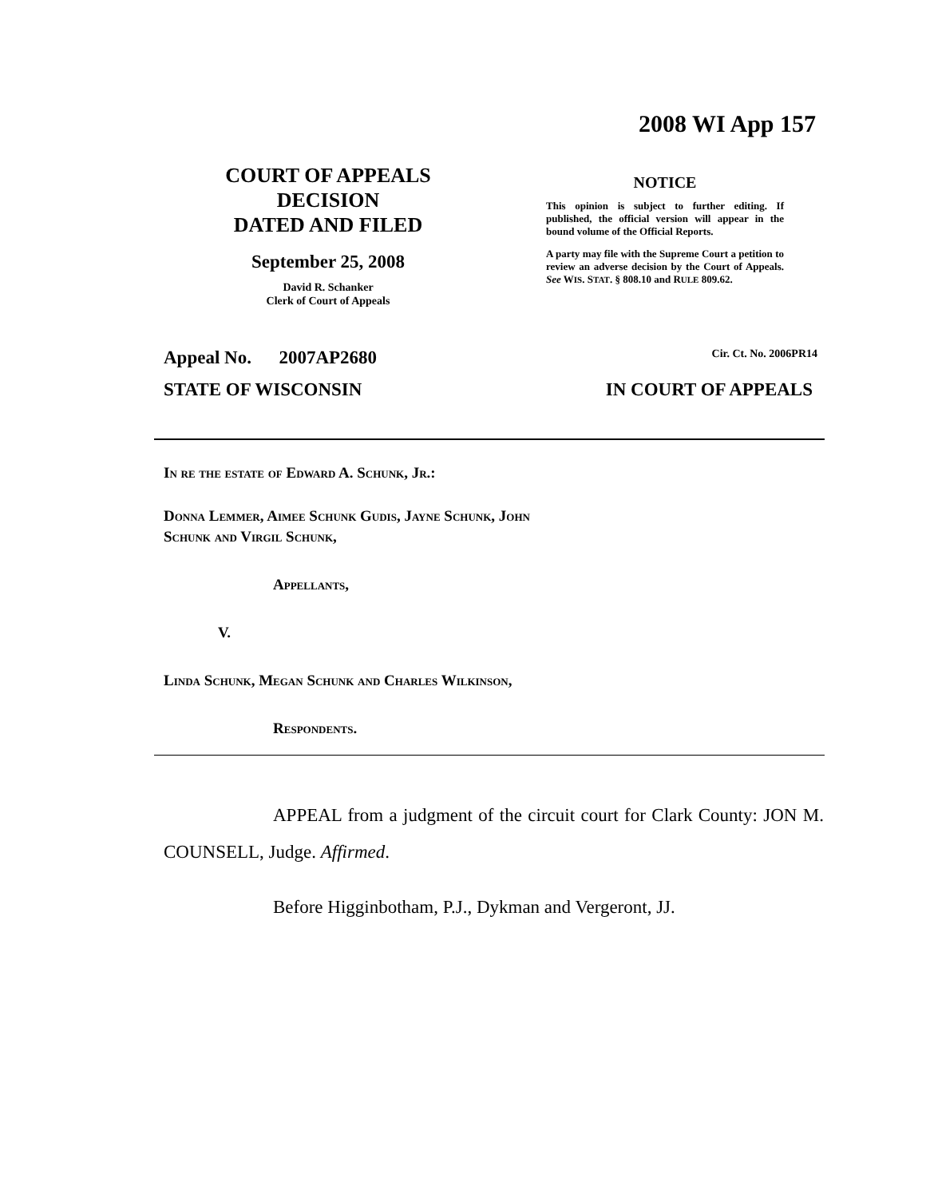2008 WI App 157
COURT OF APPEALS
DECISION
DATED AND FILED
September 25, 2008
David R. Schanker
Clerk of Court of Appeals
NOTICE
This opinion is subject to further editing. If published, the official version will appear in the bound volume of the Official Reports.
A party may file with the Supreme Court a petition to review an adverse decision by the Court of Appeals. See WIS. STAT. § 808.10 and RULE 809.62.
Appeal No. 2007AP2680 Cir. Ct. No. 2006PR14
STATE OF WISCONSIN IN COURT OF APPEALS
In re the estate of Edward A. Schunk, Jr.:
Donna Lemmer, Aimee Schunk Gudis, Jayne Schunk, John
Schunk and Virgil Schunk,
Appellants,
V.
Linda Schunk, Megan Schunk and Charles Wilkinson,
Respondents.
APPEAL from a judgment of the circuit court for Clark County: JON M. COUNSELL, Judge. Affirmed.
Before Higginbotham, P.J., Dykman and Vergeront, JJ.